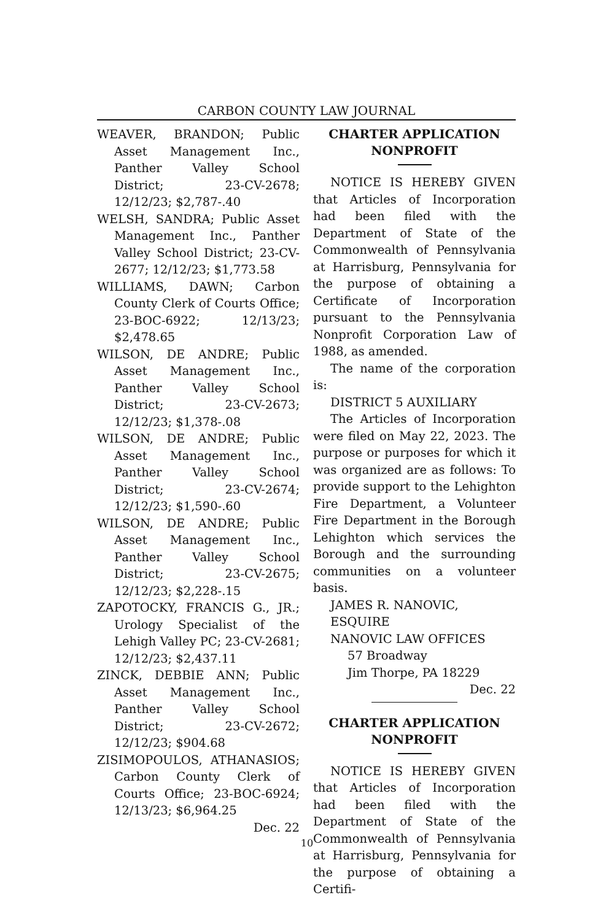CARBON COUNTY LAW JOURNAL
WEAVER, BRANDON; Public Asset Management Inc., Panther Valley School District; 23-CV-2678; 12/12/23; $2,787-.40
WELSH, SANDRA; Public Asset Management Inc., Panther Valley School District; 23-CV-2677; 12/12/23; $1,773.58
WILLIAMS, DAWN; Carbon County Clerk of Courts Office; 23-BOC-6922; 12/13/23; $2,478.65
WILSON, DE ANDRE; Public Asset Management Inc., Panther Valley School District; 23-CV-2673; 12/12/23; $1,378-.08
WILSON, DE ANDRE; Public Asset Management Inc., Panther Valley School District; 23-CV-2674; 12/12/23; $1,590-.60
WILSON, DE ANDRE; Public Asset Management Inc., Panther Valley School District; 23-CV-2675; 12/12/23; $2,228-.15
ZAPOTOCKY, FRANCIS G., JR.; Urology Specialist of the Lehigh Valley PC; 23-CV-2681; 12/12/23; $2,437.11
ZINCK, DEBBIE ANN; Public Asset Management Inc., Panther Valley School District; 23-CV-2672; 12/12/23; $904.68
ZISIMOPOULOS, ATHANASIOS; Carbon County Clerk of Courts Office; 23-BOC-6924; 12/13/23; $6,964.25
Dec. 22
CHARTER APPLICATION NONPROFIT
NOTICE IS HEREBY GIVEN that Articles of Incorporation had been filed with the Department of State of the Commonwealth of Pennsylvania at Harrisburg, Pennsylvania for the purpose of obtaining a Certificate of Incorporation pursuant to the Pennsylvania Nonprofit Corporation Law of 1988, as amended.
The name of the corporation is:
DISTRICT 5 AUXILIARY
The Articles of Incorporation were filed on May 22, 2023. The purpose or purposes for which it was organized are as follows: To provide support to the Lehighton Fire Department, a Volunteer Fire Department in the Borough Lehighton which services the Borough and the surrounding communities on a volunteer basis.
JAMES R. NANOVIC,
ESQUIRE
NANOVIC LAW OFFICES
57 Broadway
Jim Thorpe, PA 18229
Dec. 22
CHARTER APPLICATION NONPROFIT
NOTICE IS HEREBY GIVEN that Articles of Incorporation had been filed with the Department of State of the Commonwealth of Pennsylvania at Harrisburg, Pennsylvania for the purpose of obtaining a Certifi-
10